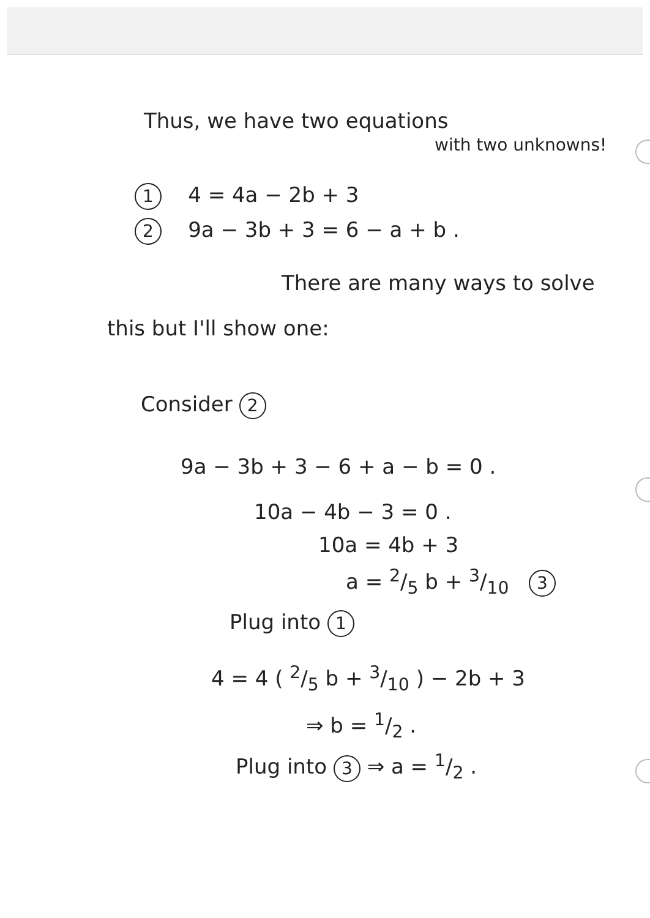Thus, we have two equations
with two unknowns!
1 4 = 4a − 2b + 3
2 9a − 3b + 3 = 6 − a + b .
There are many ways to solve
this but I'll show one:
Consider 2
9a − 3b + 3 − 6 + a − b = 0 .
10a − 4b − 3 = 0 .
10a = 4b + 3
a = 2/5 b + 3/10 3
Plug into 1
4 = 4 ( 2/5 b + 3/10 ) − 2b + 3
⇒ b = 1/2 .
Plug into 3 ⇒ a = 1/2 .